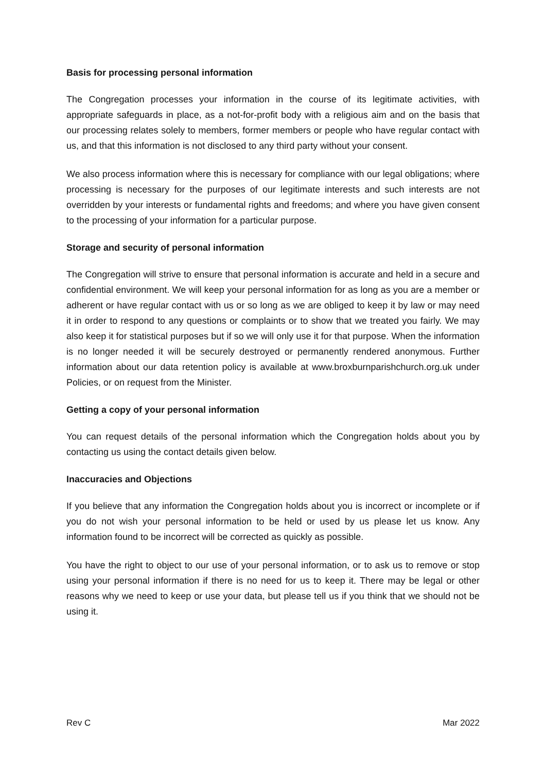Basis for processing personal information
The Congregation processes your information in the course of its legitimate activities, with appropriate safeguards in place, as a not-for-profit body with a religious aim and on the basis that our processing relates solely to members, former members or people who have regular contact with us, and that this information is not disclosed to any third party without your consent.
We also process information where this is necessary for compliance with our legal obligations; where processing is necessary for the purposes of our legitimate interests and such interests are not overridden by your interests or fundamental rights and freedoms; and where you have given consent to the processing of your information for a particular purpose.
Storage and security of personal information
The Congregation will strive to ensure that personal information is accurate and held in a secure and confidential environment. We will keep your personal information for as long as you are a member or adherent or have regular contact with us or so long as we are obliged to keep it by law or may need it in order to respond to any questions or complaints or to show that we treated you fairly. We may also keep it for statistical purposes but if so we will only use it for that purpose. When the information is no longer needed it will be securely destroyed or permanently rendered anonymous. Further information about our data retention policy is available at www.broxburnparishchurch.org.uk under Policies, or on request from the Minister.
Getting a copy of your personal information
You can request details of the personal information which the Congregation holds about you by contacting us using the contact details given below.
Inaccuracies and Objections
If you believe that any information the Congregation holds about you is incorrect or incomplete or if you do not wish your personal information to be held or used by us please let us know. Any information found to be incorrect will be corrected as quickly as possible.
You have the right to object to our use of your personal information, or to ask us to remove or stop using your personal information if there is no need for us to keep it. There may be legal or other reasons why we need to keep or use your data, but please tell us if you think that we should not be using it.
Rev C Mar 2022